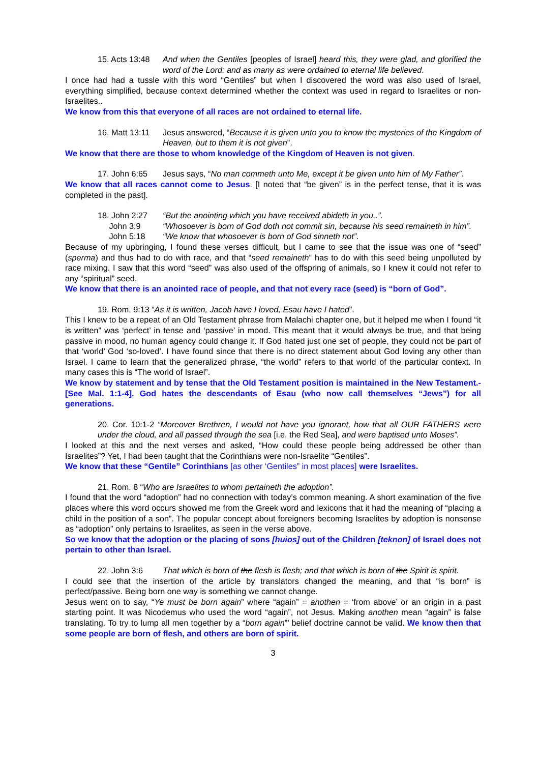15. Acts 13:48 And when the Gentiles [peoples of Israel] heard this, they were glad, and glorified the word of the Lord: and as many as were ordained to eternal life believed.
I once had had a tussle with this word “Gentiles” but when I discovered the word was also used of Israel, everything simplified, because context determined whether the context was used in regard to Israelites or non-Israelites..
We know from this that everyone of all races are not ordained to eternal life.
16. Matt 13:11 Jesus answered, “Because it is given unto you to know the mysteries of the Kingdom of Heaven, but to them it is not given”.
We know that there are those to whom knowledge of the Kingdom of Heaven is not given.
17. John 6:65 Jesus says, “No man commeth unto Me, except it be given unto him of My Father”.
We know that all races cannot come to Jesus. [I noted that “be given” is in the perfect tense, that it is was completed in the past].
18. John 2:27 “But the anointing which you have received abideth in you..”.
John 3:9 “Whosoever is born of God doth not commit sin, because his seed remaineth in him”.
John 5:18 “We know that whosoever is born of God sinneth not”.
Because of my upbringing, I found these verses difficult, but I came to see that the issue was one of “seed” (sperma) and thus had to do with race, and that “seed remaineth” has to do with this seed being unpolluted by race mixing. I saw that this word “seed” was also used of the offspring of animals, so I knew it could not refer to any “spiritual” seed.
We know that there is an anointed race of people, and that not every race (seed) is “born of God”.
19. Rom. 9:13 “As it is written, Jacob have I loved, Esau have I hated”.
This I knew to be a repeat of an Old Testament phrase from Malachi chapter one, but it helped me when I found “it is written” was ‘perfect’ in tense and ‘passive’ in mood. This meant that it would always be true, and that being passive in mood, no human agency could change it. If God hated just one set of people, they could not be part of that ‘world’ God ‘so-loved’. I have found since that there is no direct statement about God loving any other than Israel. I came to learn that the generalized phrase, “the world” refers to that world of the particular context. In many cases this is “The world of Israel”.
We know by statement and by tense that the Old Testament position is maintained in the New Testament.-[See Mal. 1:1-4]. God hates the descendants of Esau (who now call themselves “Jews”) for all generations.
20. Cor. 10:1-2 “Moreover Brethren, I would not have you ignorant, how that all OUR FATHERS were under the cloud, and all passed through the sea [i.e. the Red Sea], and were baptised unto Moses”.
I looked at this and the next verses and asked, “How could these people being addressed be other than Israelites”? Yet, I had been taught that the Corinthians were non-Israelite “Gentiles”.
We know that these “Gentile” Corinthians [as other ‘Gentiles” in most places] were Israelites.
21. Rom. 8 “Who are Israelites to whom pertaineth the adoption”.
I found that the word “adoption” had no connection with today’s common meaning. A short examination of the five places where this word occurs showed me from the Greek word and lexicons that it had the meaning of “placing a child in the position of a son”. The popular concept about foreigners becoming Israelites by adoption is nonsense as “adoption” only pertains to Israelites, as seen in the verse above.
So we know that the adoption or the placing of sons [huios] out of the Children [teknon] of Israel does not pertain to other than Israel.
22. John 3:6 That which is born of the flesh is flesh; and that which is born of the Spirit is spirit.
I could see that the insertion of the article by translators changed the meaning, and that “is born” is perfect/passive. Being born one way is something we cannot change.
Jesus went on to say, “Ye must be born again” where “again” = anothen = ‘from above’ or an origin in a past starting point. It was Nicodemus who used the word “again”, not Jesus. Making anothen mean “again” is false translating. To try to lump all men together by a “born again”’ belief doctrine cannot be valid. We know then that some people are born of flesh, and others are born of spirit.
3